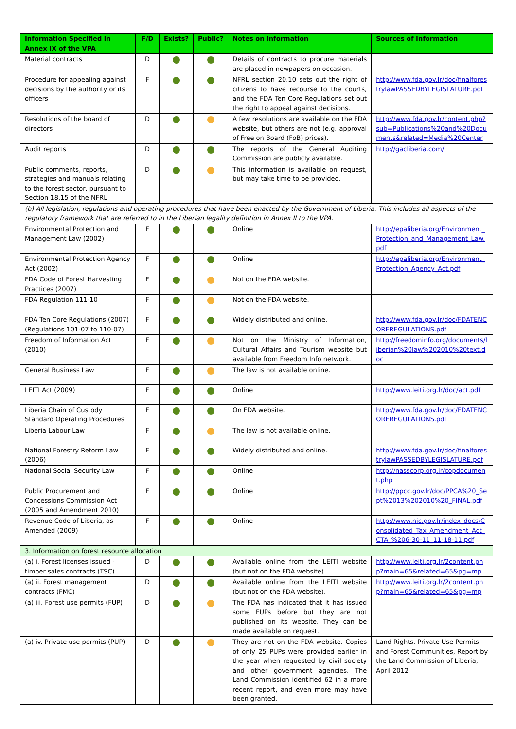| Information Specified in Annex IX of the VPA | F/D | Exists? | Public? | Notes on Information | Sources of Information |
| --- | --- | --- | --- | --- | --- |
| Material contracts | D | | | Details of contracts to procure materials are placed in newpapers on occasion. | |
| Procedure for appealing against decisions by the authority or its officers | F | | | NFRL section 20.10 sets out the right of citizens to have recourse to the courts, and the FDA Ten Core Regulations set out the right to appeal against decisions. | http://www.fda.gov.lr/doc/finalforestrylawPASSEDBYLEGISLATURE.pdf |
| Resolutions of the board of directors | D | | | A few resolutions are available on the FDA website, but others are not (e.g. approval of Free on Board (FoB) prices). | http://www.fda.gov.lr/content.php?sub=Publications%20and%20Documents&related=Media%20Center |
| Audit reports | D | | | The reports of the General Auditing Commission are publicly available. | http://gacliberia.com/ |
| Public comments, reports, strategies and manuals relating to the forest sector, pursuant to Section 18.15 of the NFRL | D | | | This information is available on request, but may take time to be provided. | |
| (b) All legislation, regulations and operating procedures that have been enacted by the Government of Liberia. This includes all aspects of the regulatory framework that are referred to in the Liberian legality definition in Annex II to the VPA. | | | | | |
| Environmental Protection and Management Law (2002) | F | | | Online | http://epaliberia.org/Environment_Protection_and_Management_Law.pdf |
| Environmental Protection Agency Act (2002) | F | | | Online | http://epaliberia.org/Environment_Protection_Agency_Act.pdf |
| FDA Code of Forest Harvesting Practices (2007) | F | | | Not on the FDA website. | |
| FDA Regulation 111-10 | F | | | Not on the FDA website. | |
| FDA Ten Core Regulations (2007) (Regulations 101-07 to 110-07) | F | | | Widely distributed and online. | http://www.fda.gov.lr/doc/FDATENCOREREGULATIONS.pdf |
| Freedom of Information Act (2010) | F | | | Not on the Ministry of Information, Cultural Affairs and Tourism website but available from Freedom Info network. | http://freedominfo.org/documents/liberian%20law%202010%20text.doc |
| General Business Law | F | | | The law is not available online. | |
| LEITI Act (2009) | F | | | Online | http://www.leiti.org.lr/doc/act.pdf |
| Liberia Chain of Custody Standard Operating Procedures | F | | | On FDA website. | http://www.fda.gov.lr/doc/FDATENCOREREGULATIONS.pdf |
| Liberia Labour Law | F | | | The law is not available online. | |
| National Forestry Reform Law (2006) | F | | | Widely distributed and online. | http://www.fda.gov.lr/doc/finalforestrylawPASSEDBYLEGISLATURE.pdf |
| National Social Security Law | F | | | Online | http://nasscorp.org.lr/copdocument.php |
| Public Procurement and Concessions Commission Act (2005 and Amendment 2010) | F | | | Online | http://ppcc.gov.lr/doc/PPCA%20_Sept%2013%202010%20_FINAL.pdf |
| Revenue Code of Liberia, as Amended (2009) | F | | | Online | http://www.nic.gov.lr/index_docs/Consolidated_Tax_Amendment_Act_CTA_%206-30-11_11-18-11.pdf |
| 3. Information on forest resource allocation | | | | | |
| (a) i. Forest licenses issued - timber sales contracts (TSC) | D | | | Available online from the LEITI website (but not on the FDA website). | http://www.leiti.org.lr/2content.php?main=65&related=65&pg=mp |
| (a) ii. Forest management contracts (FMC) | D | | | Available online from the LEITI website (but not on the FDA website). | http://www.leiti.org.lr/2content.php?main=65&related=65&pg=mp |
| (a) iii. Forest use permits (FUP) | D | | | The FDA has indicated that it has issued some FUPs before but they are not published on its website. They can be made available on request. | |
| (a) iv. Private use permits (PUP) | D | | | They are not on the FDA website. Copies of only 25 PUPs were provided earlier in the year when requested by civil society and other government agencies. The Land Commission identified 62 in a more recent report, and even more may have been granted. | Land Rights, Private Use Permits and Forest Communities, Report by the Land Commission of Liberia, April 2012 |